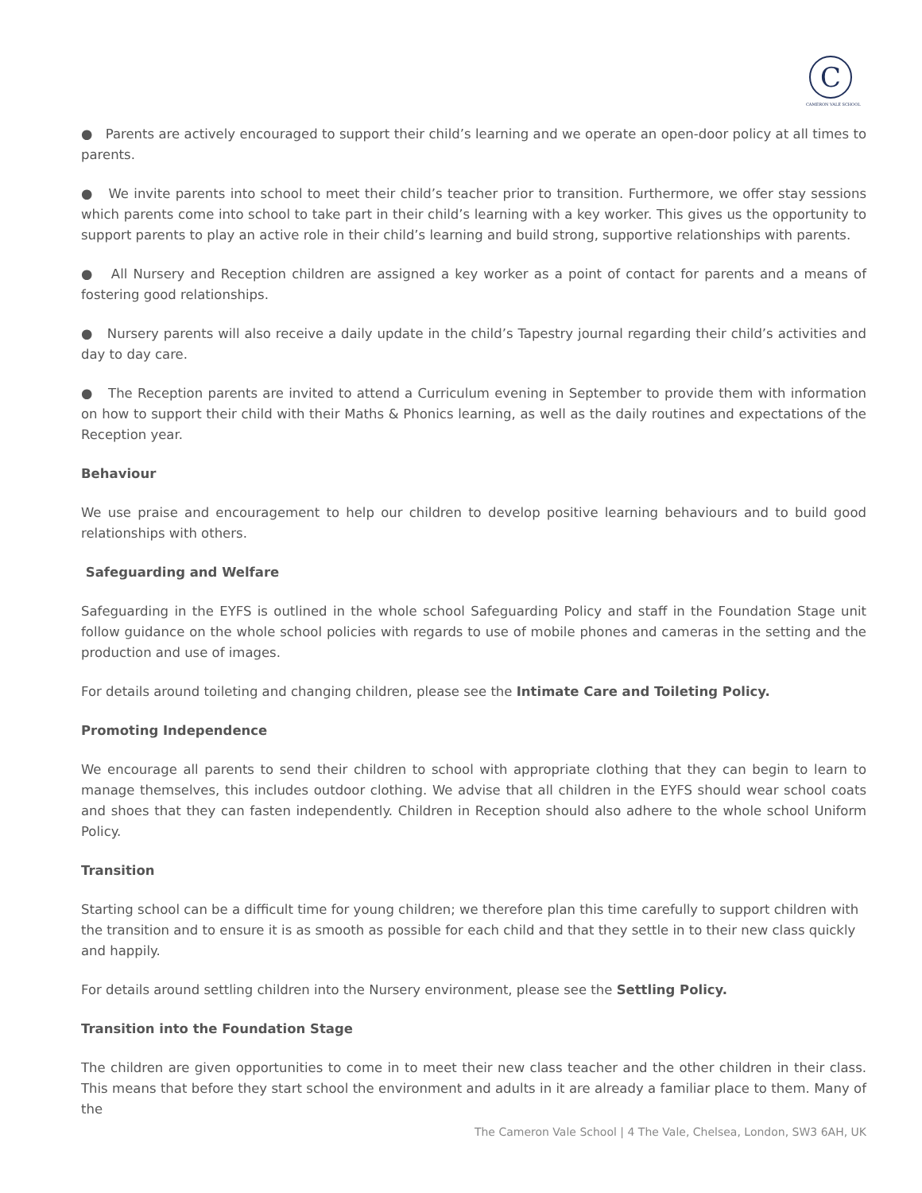C
CAMERON VALE SCHOOL
● Parents are actively encouraged to support their child’s learning and we operate an open-door policy at all times to parents.
● We invite parents into school to meet their child’s teacher prior to transition. Furthermore, we offer stay sessions which parents come into school to take part in their child’s learning with a key worker. This gives us the opportunity to support parents to play an active role in their child’s learning and build strong, supportive relationships with parents.
● All Nursery and Reception children are assigned a key worker as a point of contact for parents and a means of fostering good relationships.
● Nursery parents will also receive a daily update in the child’s Tapestry journal regarding their child’s activities and day to day care.
● The Reception parents are invited to attend a Curriculum evening in September to provide them with information on how to support their child with their Maths & Phonics learning, as well as the daily routines and expectations of the Reception year.
Behaviour
We use praise and encouragement to help our children to develop positive learning behaviours and to build good relationships with others.
Safeguarding and Welfare
Safeguarding in the EYFS is outlined in the whole school Safeguarding Policy and staff in the Foundation Stage unit follow guidance on the whole school policies with regards to use of mobile phones and cameras in the setting and the production and use of images.
For details around toileting and changing children, please see the Intimate Care and Toileting Policy.
Promoting Independence
We encourage all parents to send their children to school with appropriate clothing that they can begin to learn to manage themselves, this includes outdoor clothing. We advise that all children in the EYFS should wear school coats and shoes that they can fasten independently. Children in Reception should also adhere to the whole school Uniform Policy.
Transition
Starting school can be a difficult time for young children; we therefore plan this time carefully to support children with the transition and to ensure it is as smooth as possible for each child and that they settle in to their new class quickly and happily.
For details around settling children into the Nursery environment, please see the Settling Policy.
Transition into the Foundation Stage
The children are given opportunities to come in to meet their new class teacher and the other children in their class. This means that before they start school the environment and adults in it are already a familiar place to them. Many of the
The Cameron Vale School | 4 The Vale, Chelsea, London, SW3 6AH, UK